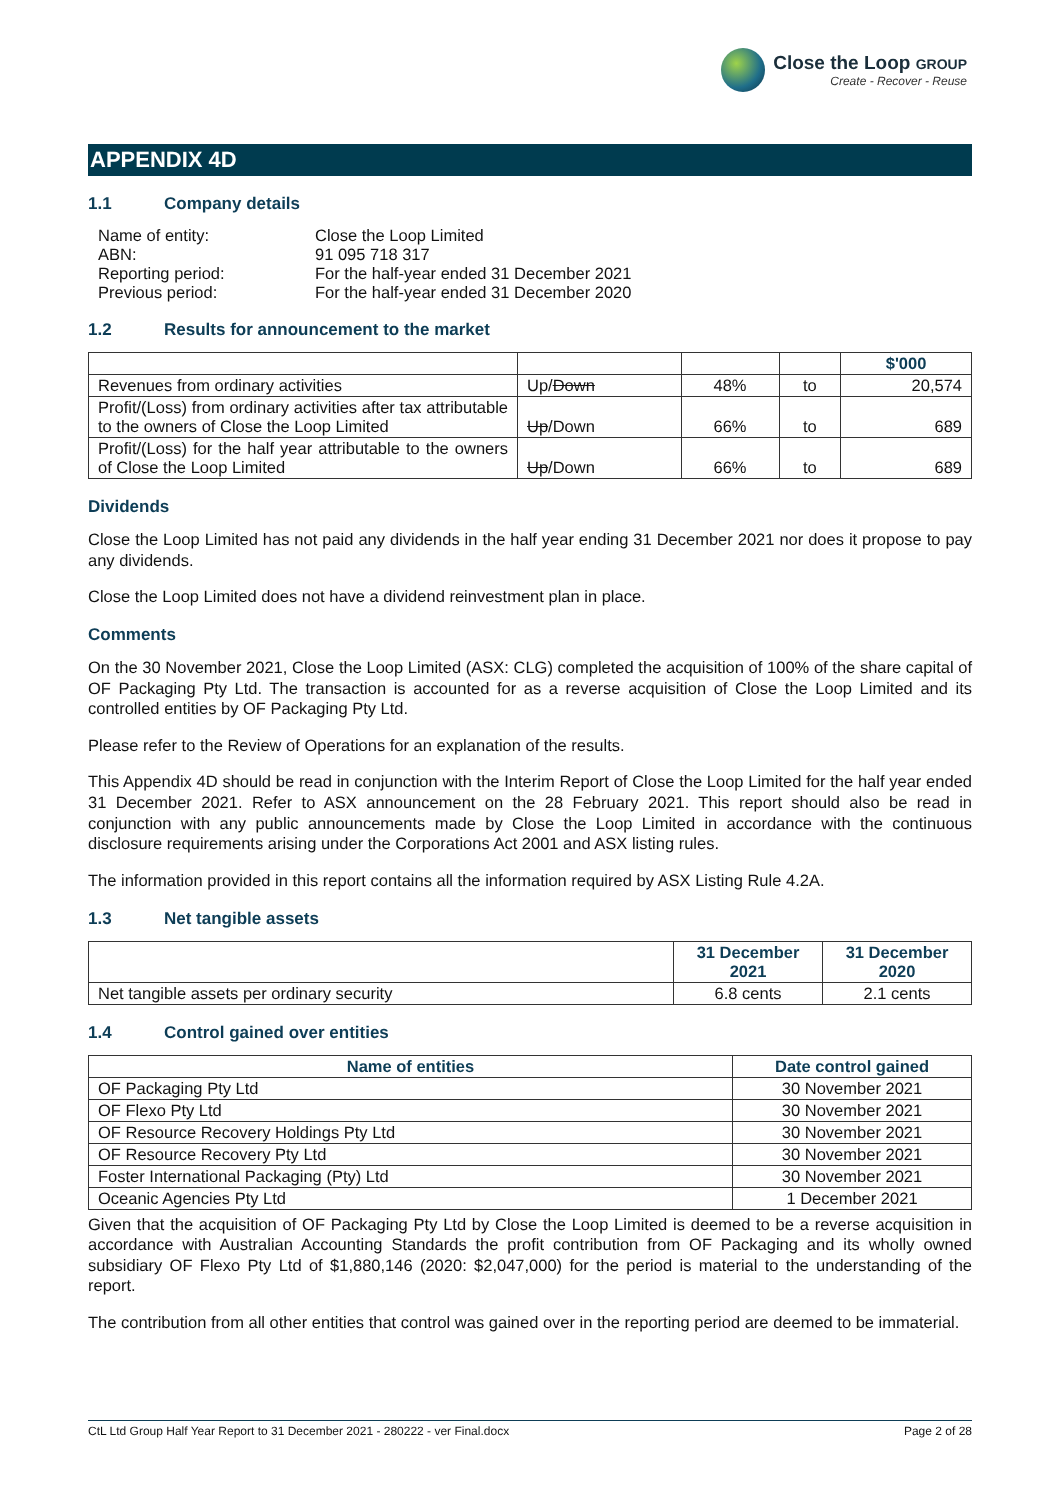Close the Loop GROUP
Create - Recover - Reuse
APPENDIX 4D
1.1 Company details
| Name of entity: | Close the Loop Limited |
| ABN: | 91 095 718 317 |
| Reporting period: | For the half-year ended 31 December 2021 |
| Previous period: | For the half-year ended 31 December 2020 |
1.2 Results for announcement to the market
| | | | | $'000 |
| Revenues from ordinary activities | Up/ Down | 48% | to | 20,574 |
| Profit/(Loss) from ordinary activities after tax attributable to the owners of Close the Loop Limited | Up /Down | 66% | to | 689 |
| Profit/(Loss) for the half year attributable to the owners of Close the Loop Limited | Up /Down | 66% | to | 689 |
Dividends
Close the Loop Limited has not paid any dividends in the half year ending 31 December 2021 nor does it propose to pay any dividends.
Close the Loop Limited does not have a dividend reinvestment plan in place.
Comments
On the 30 November 2021, Close the Loop Limited (ASX: CLG) completed the acquisition of 100% of the share capital of OF Packaging Pty Ltd. The transaction is accounted for as a reverse acquisition of Close the Loop Limited and its controlled entities by OF Packaging Pty Ltd.
Please refer to the Review of Operations for an explanation of the results.
This Appendix 4D should be read in conjunction with the Interim Report of Close the Loop Limited for the half year ended 31 December 2021. Refer to ASX announcement on the 28 February 2021. This report should also be read in conjunction with any public announcements made by Close the Loop Limited in accordance with the continuous disclosure requirements arising under the Corporations Act 2001 and ASX listing rules.
The information provided in this report contains all the information required by ASX Listing Rule 4.2A.
1.3 Net tangible assets
| | 31 December 2021 | 31 December 2020 |
| Net tangible assets per ordinary security | 6.8 cents | 2.1 cents |
1.4 Control gained over entities
| Name of entities | Date control gained |
| --- | --- |
| OF Packaging Pty Ltd | 30 November 2021 |
| OF Flexo Pty Ltd | 30 November 2021 |
| OF Resource Recovery Holdings Pty Ltd | 30 November 2021 |
| OF Resource Recovery Pty Ltd | 30 November 2021 |
| Foster International Packaging (Pty) Ltd | 30 November 2021 |
| Oceanic Agencies Pty Ltd | 1 December 2021 |
Given that the acquisition of OF Packaging Pty Ltd by Close the Loop Limited is deemed to be a reverse acquisition in accordance with Australian Accounting Standards the profit contribution from OF Packaging and its wholly owned subsidiary OF Flexo Pty Ltd of $1,880,146 (2020: $2,047,000) for the period is material to the understanding of the report.
The contribution from all other entities that control was gained over in the reporting period are deemed to be immaterial.
CtL Ltd Group Half Year Report to 31 December 2021 - 280222 - ver Final.docx Page 2 of 28